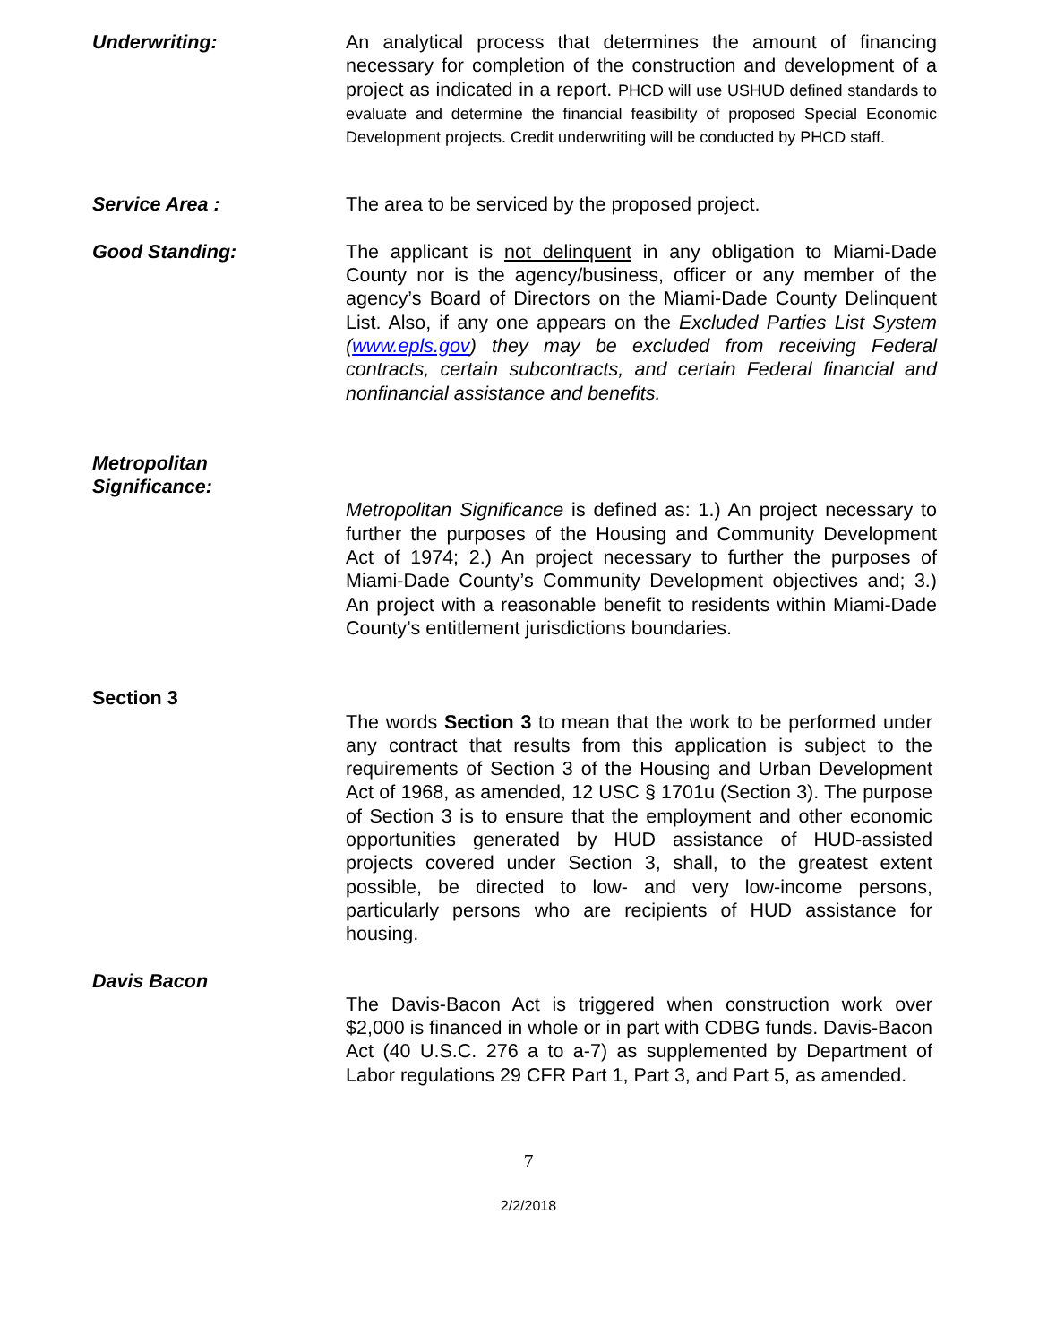Underwriting: An analytical process that determines the amount of financing necessary for completion of the construction and development of a project as indicated in a report. PHCD will use USHUD defined standards to evaluate and determine the financial feasibility of proposed Special Economic Development projects. Credit underwriting will be conducted by PHCD staff.
Service Area : The area to be serviced by the proposed project.
Good Standing: The applicant is not delinquent in any obligation to Miami-Dade County nor is the agency/business, officer or any member of the agency’s Board of Directors on the Miami-Dade County Delinquent List. Also, if any one appears on the Excluded Parties List System (www.epls.gov) they may be excluded from receiving Federal contracts, certain subcontracts, and certain Federal financial and nonfinancial assistance and benefits.
Metropolitan
Significance:
Metropolitan Significance is defined as: 1.) An project necessary to further the purposes of the Housing and Community Development Act of 1974; 2.) An project necessary to further the purposes of Miami-Dade County’s Community Development objectives and; 3.) An project with a reasonable benefit to residents within Miami-Dade County’s entitlement jurisdictions boundaries.
Section 3
The words Section 3 to mean that the work to be performed under any contract that results from this application is subject to the requirements of Section 3 of the Housing and Urban Development Act of 1968, as amended, 12 USC § 1701u (Section 3). The purpose of Section 3 is to ensure that the employment and other economic opportunities generated by HUD assistance of HUD-assisted projects covered under Section 3, shall, to the greatest extent possible, be directed to low- and very low-income persons, particularly persons who are recipients of HUD assistance for housing.
Davis Bacon
The Davis-Bacon Act is triggered when construction work over $2,000 is financed in whole or in part with CDBG funds. Davis-Bacon Act (40 U.S.C. 276 a to a-7) as supplemented by Department of Labor regulations 29 CFR Part 1, Part 3, and Part 5, as amended.
7
2/2/2018